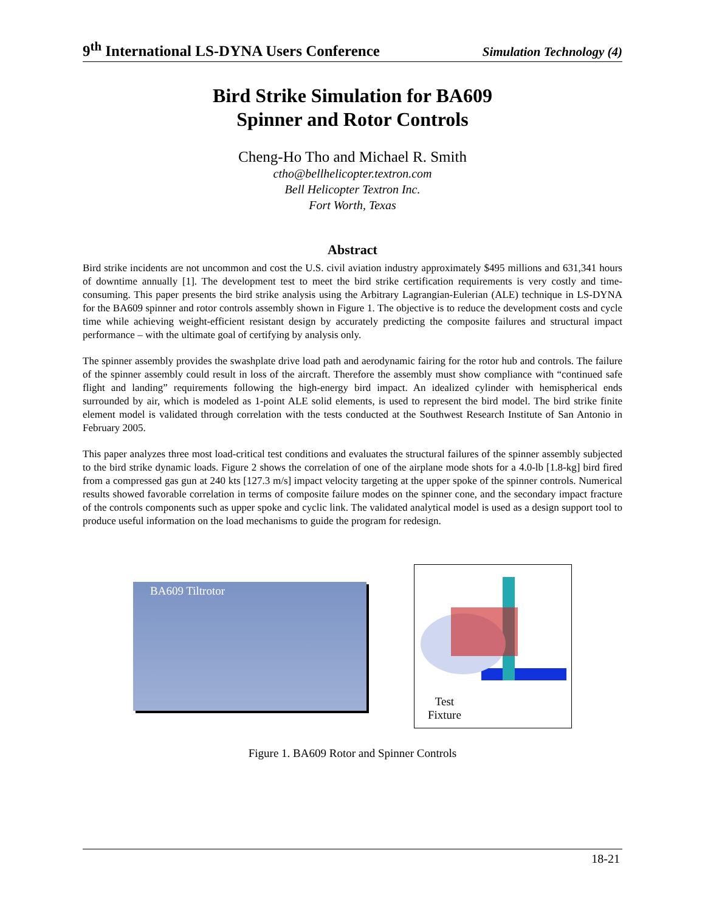9<sup>th</sup> International LS-DYNA Users Conference Simulation Technology (4)
Bird Strike Simulation for BA609
Spinner and Rotor Controls
Cheng-Ho Tho and Michael R. Smith
ctho@bellhelicopter.textron.com
Bell Helicopter Textron Inc.
Fort Worth, Texas
Abstract
Bird strike incidents are not uncommon and cost the U.S. civil aviation industry approximately $495 millions and 631,341 hours of downtime annually [1]. The development test to meet the bird strike certification requirements is very costly and time-consuming. This paper presents the bird strike analysis using the Arbitrary Lagrangian-Eulerian (ALE) technique in LS-DYNA for the BA609 spinner and rotor controls assembly shown in Figure 1. The objective is to reduce the development costs and cycle time while achieving weight-efficient resistant design by accurately predicting the composite failures and structural impact performance – with the ultimate goal of certifying by analysis only.
The spinner assembly provides the swashplate drive load path and aerodynamic fairing for the rotor hub and controls. The failure of the spinner assembly could result in loss of the aircraft. Therefore the assembly must show compliance with “continued safe flight and landing” requirements following the high-energy bird impact. An idealized cylinder with hemispherical ends surrounded by air, which is modeled as 1-point ALE solid elements, is used to represent the bird model. The bird strike finite element model is validated through correlation with the tests conducted at the Southwest Research Institute of San Antonio in February 2005.
This paper analyzes three most load-critical test conditions and evaluates the structural failures of the spinner assembly subjected to the bird strike dynamic loads. Figure 2 shows the correlation of one of the airplane mode shots for a 4.0-lb [1.8-kg] bird fired from a compressed gas gun at 240 kts [127.3 m/s] impact velocity targeting at the upper spoke of the spinner controls. Numerical results showed favorable correlation in terms of composite failure modes on the spinner cone, and the secondary impact fracture of the controls components such as upper spoke and cyclic link. The validated analytical model is used as a design support tool to produce useful information on the load mechanisms to guide the program for redesign.
BA609 Tiltrotor
Test
Fixture
Figure 1. BA609 Rotor and Spinner Controls
18-21